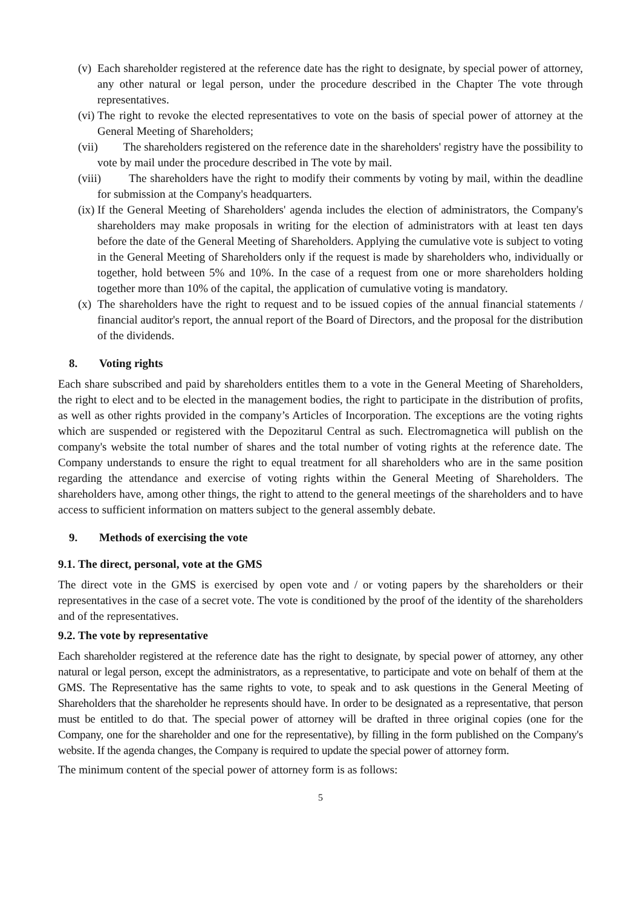(v) Each shareholder registered at the reference date has the right to designate, by special power of attorney, any other natural or legal person, under the procedure described in the Chapter The vote through representatives.
(vi) The right to revoke the elected representatives to vote on the basis of special power of attorney at the General Meeting of Shareholders;
(vii) The shareholders registered on the reference date in the shareholders' registry have the possibility to vote by mail under the procedure described in The vote by mail.
(viii) The shareholders have the right to modify their comments by voting by mail, within the deadline for submission at the Company's headquarters.
(ix) If the General Meeting of Shareholders' agenda includes the election of administrators, the Company's shareholders may make proposals in writing for the election of administrators with at least ten days before the date of the General Meeting of Shareholders. Applying the cumulative vote is subject to voting in the General Meeting of Shareholders only if the request is made by shareholders who, individually or together, hold between 5% and 10%. In the case of a request from one or more shareholders holding together more than 10% of the capital, the application of cumulative voting is mandatory.
(x) The shareholders have the right to request and to be issued copies of the annual financial statements / financial auditor's report, the annual report of the Board of Directors, and the proposal for the distribution of the dividends.
8. Voting rights
Each share subscribed and paid by shareholders entitles them to a vote in the General Meeting of Shareholders, the right to elect and to be elected in the management bodies, the right to participate in the distribution of profits, as well as other rights provided in the company’s Articles of Incorporation. The exceptions are the voting rights which are suspended or registered with the Depozitarul Central as such. Electromagnetica will publish on the company's website the total number of shares and the total number of voting rights at the reference date. The Company understands to ensure the right to equal treatment for all shareholders who are in the same position regarding the attendance and exercise of voting rights within the General Meeting of Shareholders. The shareholders have, among other things, the right to attend to the general meetings of the shareholders and to have access to sufficient information on matters subject to the general assembly debate.
9. Methods of exercising the vote
9.1. The direct, personal, vote at the GMS
The direct vote in the GMS is exercised by open vote and / or voting papers by the shareholders or their representatives in the case of a secret vote. The vote is conditioned by the proof of the identity of the shareholders and of the representatives.
9.2. The vote by representative
Each shareholder registered at the reference date has the right to designate, by special power of attorney, any other natural or legal person, except the administrators, as a representative, to participate and vote on behalf of them at the GMS. The Representative has the same rights to vote, to speak and to ask questions in the General Meeting of Shareholders that the shareholder he represents should have. In order to be designated as a representative, that person must be entitled to do that. The special power of attorney will be drafted in three original copies (one for the Company, one for the shareholder and one for the representative), by filling in the form published on the Company's website. If the agenda changes, the Company is required to update the special power of attorney form.
The minimum content of the special power of attorney form is as follows:
5